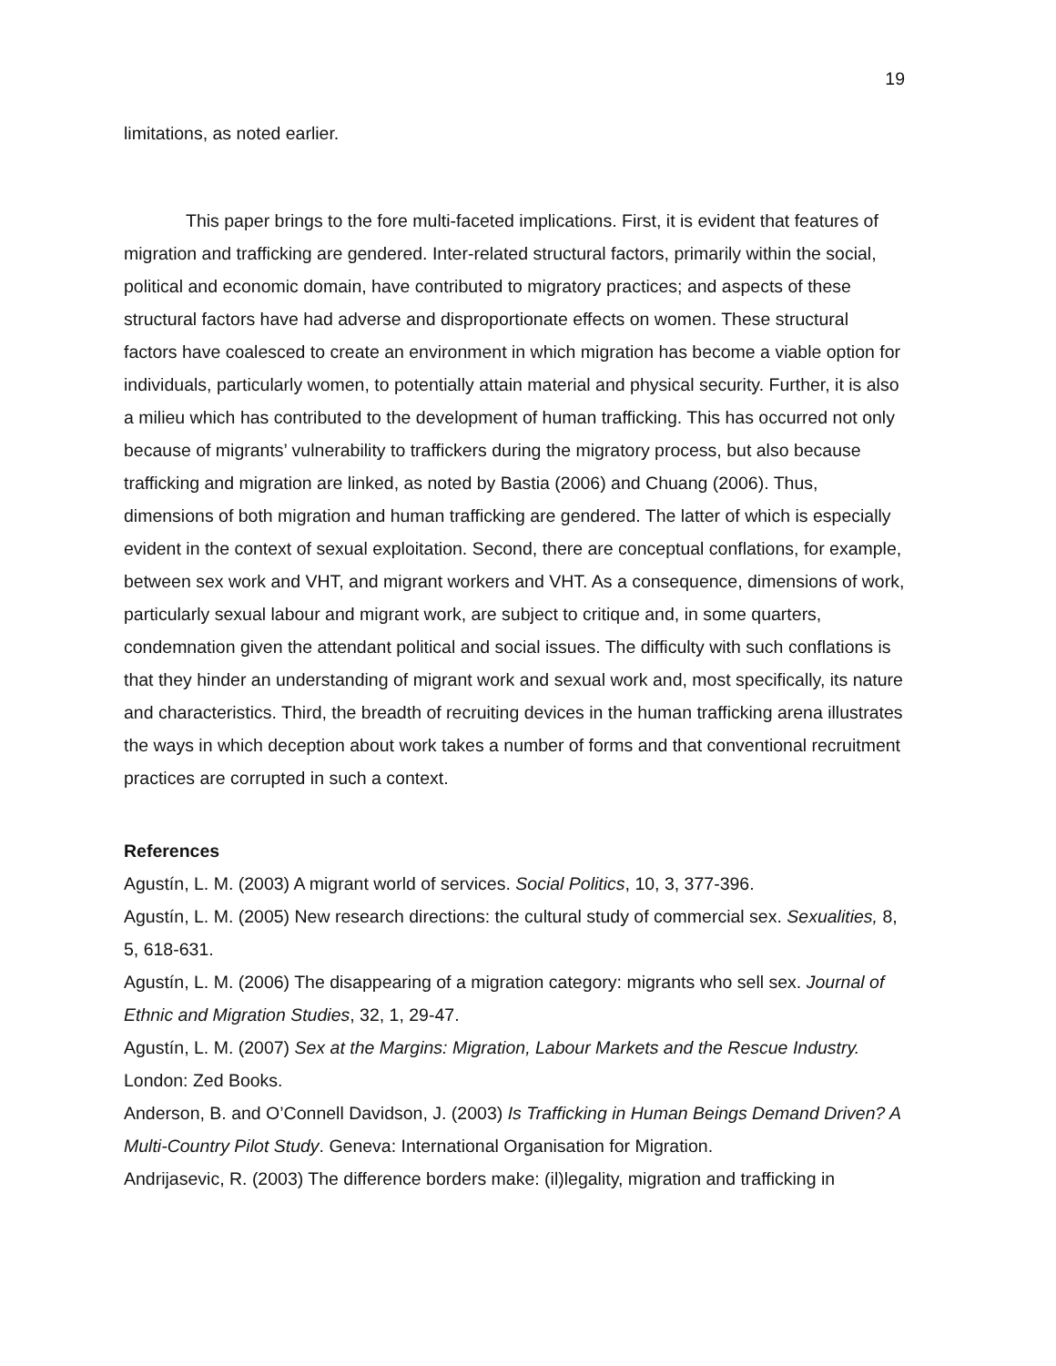19
limitations, as noted earlier.
This paper brings to the fore multi-faceted implications. First, it is evident that features of migration and trafficking are gendered. Inter-related structural factors, primarily within the social, political and economic domain, have contributed to migratory practices; and aspects of these structural factors have had adverse and disproportionate effects on women. These structural factors have coalesced to create an environment in which migration has become a viable option for individuals, particularly women, to potentially attain material and physical security. Further, it is also a milieu which has contributed to the development of human trafficking. This has occurred not only because of migrants’ vulnerability to traffickers during the migratory process, but also because trafficking and migration are linked, as noted by Bastia (2006) and Chuang (2006). Thus, dimensions of both migration and human trafficking are gendered. The latter of which is especially evident in the context of sexual exploitation. Second, there are conceptual conflations, for example, between sex work and VHT, and migrant workers and VHT. As a consequence, dimensions of work, particularly sexual labour and migrant work, are subject to critique and, in some quarters, condemnation given the attendant political and social issues. The difficulty with such conflations is that they hinder an understanding of migrant work and sexual work and, most specifically, its nature and characteristics. Third, the breadth of recruiting devices in the human trafficking arena illustrates the ways in which deception about work takes a number of forms and that conventional recruitment practices are corrupted in such a context.
References
Agustín, L. M. (2003) A migrant world of services. Social Politics, 10, 3, 377-396.
Agustín, L. M. (2005) New research directions: the cultural study of commercial sex. Sexualities, 8, 5, 618-631.
Agustín, L. M. (2006) The disappearing of a migration category: migrants who sell sex. Journal of Ethnic and Migration Studies, 32, 1, 29-47.
Agustín, L. M. (2007) Sex at the Margins: Migration, Labour Markets and the Rescue Industry. London: Zed Books.
Anderson, B. and O’Connell Davidson, J. (2003) Is Trafficking in Human Beings Demand Driven? A Multi-Country Pilot Study. Geneva: International Organisation for Migration.
Andrijasevic, R. (2003) The difference borders make: (il)legality, migration and trafficking in